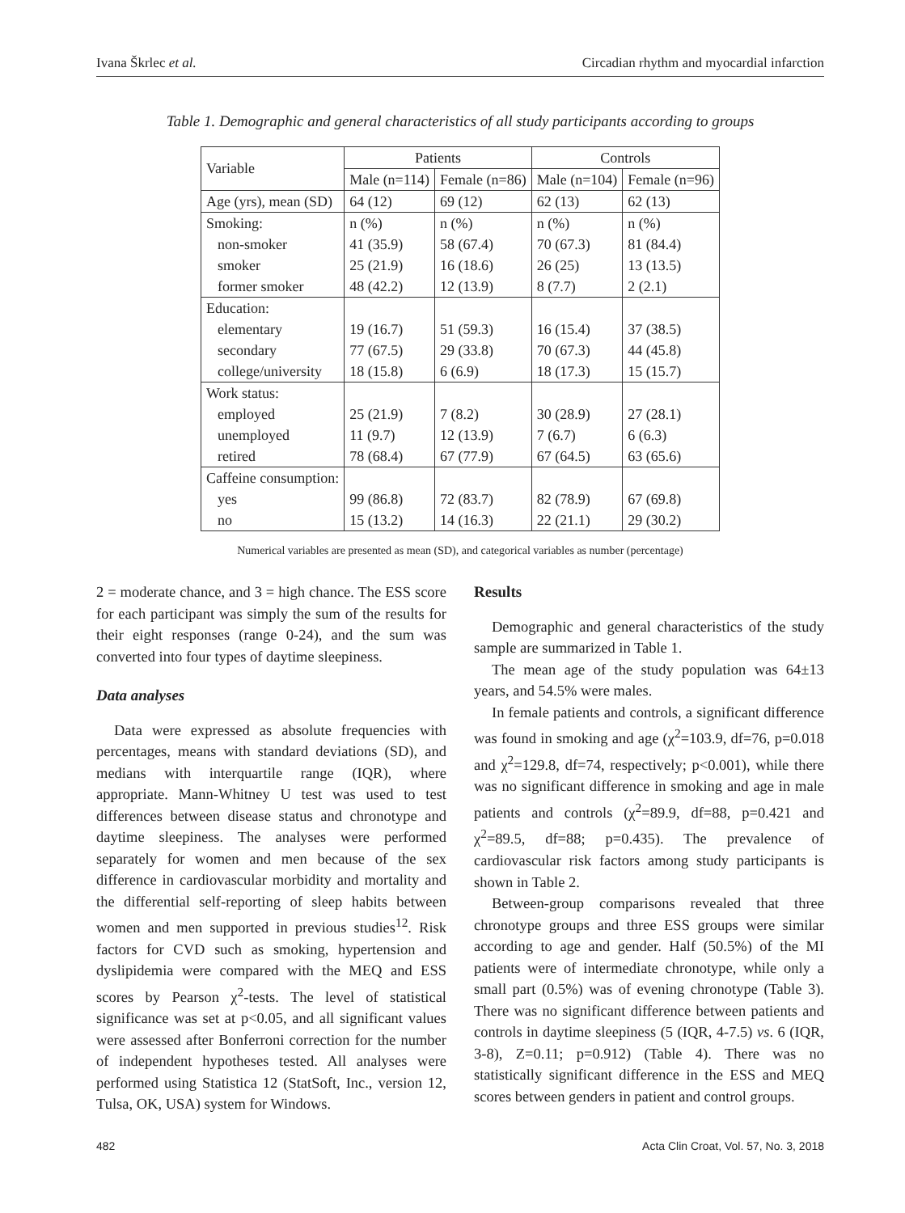Ivana Škrlec et al. Circadian rhythm and myocardial infarction
Table 1. Demographic and general characteristics of all study participants according to groups
| Variable | Patients | | Controls | |
| --- | --- | --- | --- | --- |
| | Male (n=114) | Female (n=86) | Male (n=104) | Female (n=96) |
| Age (yrs), mean (SD) | 64 (12) | 69 (12) | 62 (13) | 62 (13) |
| Smoking: | n (%) | n (%) | n (%) | n (%) |
| non-smoker | 41 (35.9) | 58 (67.4) | 70 (67.3) | 81 (84.4) |
| smoker | 25 (21.9) | 16 (18.6) | 26 (25) | 13 (13.5) |
| former smoker | 48 (42.2) | 12 (13.9) | 8 (7.7) | 2 (2.1) |
| Education: | | | | |
| elementary | 19 (16.7) | 51 (59.3) | 16 (15.4) | 37 (38.5) |
| secondary | 77 (67.5) | 29 (33.8) | 70 (67.3) | 44 (45.8) |
| college/university | 18 (15.8) | 6 (6.9) | 18 (17.3) | 15 (15.7) |
| Work status: | | | | |
| employed | 25 (21.9) | 7 (8.2) | 30 (28.9) | 27 (28.1) |
| unemployed | 11 (9.7) | 12 (13.9) | 7 (6.7) | 6 (6.3) |
| retired | 78 (68.4) | 67 (77.9) | 67 (64.5) | 63 (65.6) |
| Caffeine consumption: | | | | |
| yes | 99 (86.8) | 72 (83.7) | 82 (78.9) | 67 (69.8) |
| no | 15 (13.2) | 14 (16.3) | 22 (21.1) | 29 (30.2) |
Numerical variables are presented as mean (SD), and categorical variables as number (percentage)
2 = moderate chance, and 3 = high chance. The ESS score for each participant was simply the sum of the results for their eight responses (range 0-24), and the sum was converted into four types of daytime sleepiness.
Data analyses
Data were expressed as absolute frequencies with percentages, means with standard deviations (SD), and medians with interquartile range (IQR), where appropriate. Mann-Whitney U test was used to test differences between disease status and chronotype and daytime sleepiness. The analyses were performed separately for women and men because of the sex difference in cardiovascular morbidity and mortality and the differential self-reporting of sleep habits between women and men supported in previous studies<sup>12</sup>. Risk factors for CVD such as smoking, hypertension and dyslipidemia were compared with the MEQ and ESS scores by Pearson χ<sup>2</sup>-tests. The level of statistical significance was set at p<0.05, and all significant values were assessed after Bonferroni correction for the number of independent hypotheses tested. All analyses were performed using Statistica 12 (StatSoft, Inc., version 12, Tulsa, OK, USA) system for Windows.
Results
Demographic and general characteristics of the study sample are summarized in Table 1.
The mean age of the study population was 64±13 years, and 54.5% were males.
In female patients and controls, a significant difference was found in smoking and age (χ<sup>2</sup>=103.9, df=76, p=0.018 and χ<sup>2</sup>=129.8, df=74, respectively; p<0.001), while there was no significant difference in smoking and age in male patients and controls (χ<sup>2</sup>=89.9, df=88, p=0.421 and χ<sup>2</sup>=89.5, df=88; p=0.435). The prevalence of cardiovascular risk factors among study participants is shown in Table 2.
Between-group comparisons revealed that three chronotype groups and three ESS groups were similar according to age and gender. Half (50.5%) of the MI patients were of intermediate chronotype, while only a small part (0.5%) was of evening chronotype (Table 3). There was no significant difference between patients and controls in daytime sleepiness (5 (IQR, 4-7.5) vs. 6 (IQR, 3-8), Z=0.11; p=0.912) (Table 4). There was no statistically significant difference in the ESS and MEQ scores between genders in patient and control groups.
482 Acta Clin Croat, Vol. 57, No. 3, 2018